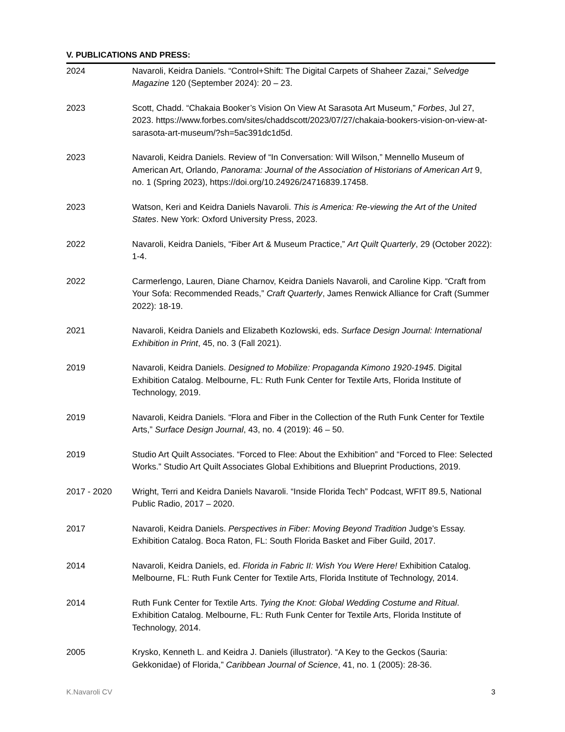V. PUBLICATIONS AND PRESS:
2024 Navaroli, Keidra Daniels. “Control+Shift: The Digital Carpets of Shaheer Zazai,” Selvedge Magazine 120 (September 2024): 20 – 23.
2023 Scott, Chadd. “Chakaia Booker’s Vision On View At Sarasota Art Museum,” Forbes, Jul 27, 2023. https://www.forbes.com/sites/chaddscott/2023/07/27/chakaia-bookers-vision-on-view-at-sarasota-art-museum/?sh=5ac391dc1d5d.
2023 Navaroli, Keidra Daniels. Review of “In Conversation: Will Wilson,” Mennello Museum of American Art, Orlando, Panorama: Journal of the Association of Historians of American Art 9, no. 1 (Spring 2023), https://doi.org/10.24926/24716839.17458.
2023 Watson, Keri and Keidra Daniels Navaroli. This is America: Re-viewing the Art of the United States. New York: Oxford University Press, 2023.
2022 Navaroli, Keidra Daniels, “Fiber Art & Museum Practice,” Art Quilt Quarterly, 29 (October 2022): 1-4.
2022 Carmerlengo, Lauren, Diane Charnov, Keidra Daniels Navaroli, and Caroline Kipp. “Craft from Your Sofa: Recommended Reads,” Craft Quarterly, James Renwick Alliance for Craft (Summer 2022): 18-19.
2021 Navaroli, Keidra Daniels and Elizabeth Kozlowski, eds. Surface Design Journal: International Exhibition in Print, 45, no. 3 (Fall 2021).
2019 Navaroli, Keidra Daniels. Designed to Mobilize: Propaganda Kimono 1920-1945. Digital Exhibition Catalog. Melbourne, FL: Ruth Funk Center for Textile Arts, Florida Institute of Technology, 2019.
2019 Navaroli, Keidra Daniels. “Flora and Fiber in the Collection of the Ruth Funk Center for Textile Arts,” Surface Design Journal, 43, no. 4 (2019): 46 – 50.
2019 Studio Art Quilt Associates. “Forced to Flee: About the Exhibition” and “Forced to Flee: Selected Works.” Studio Art Quilt Associates Global Exhibitions and Blueprint Productions, 2019.
2017 - 2020 Wright, Terri and Keidra Daniels Navaroli. “Inside Florida Tech” Podcast, WFIT 89.5, National Public Radio, 2017 – 2020.
2017 Navaroli, Keidra Daniels. Perspectives in Fiber: Moving Beyond Tradition Judge’s Essay. Exhibition Catalog. Boca Raton, FL: South Florida Basket and Fiber Guild, 2017.
2014 Navaroli, Keidra Daniels, ed. Florida in Fabric II: Wish You Were Here! Exhibition Catalog. Melbourne, FL: Ruth Funk Center for Textile Arts, Florida Institute of Technology, 2014.
2014 Ruth Funk Center for Textile Arts. Tying the Knot: Global Wedding Costume and Ritual. Exhibition Catalog. Melbourne, FL: Ruth Funk Center for Textile Arts, Florida Institute of Technology, 2014.
2005 Krysko, Kenneth L. and Keidra J. Daniels (illustrator). “A Key to the Geckos (Sauria: Gekkonidae) of Florida,” Caribbean Journal of Science, 41, no. 1 (2005): 28-36.
K.Navaroli CV 3